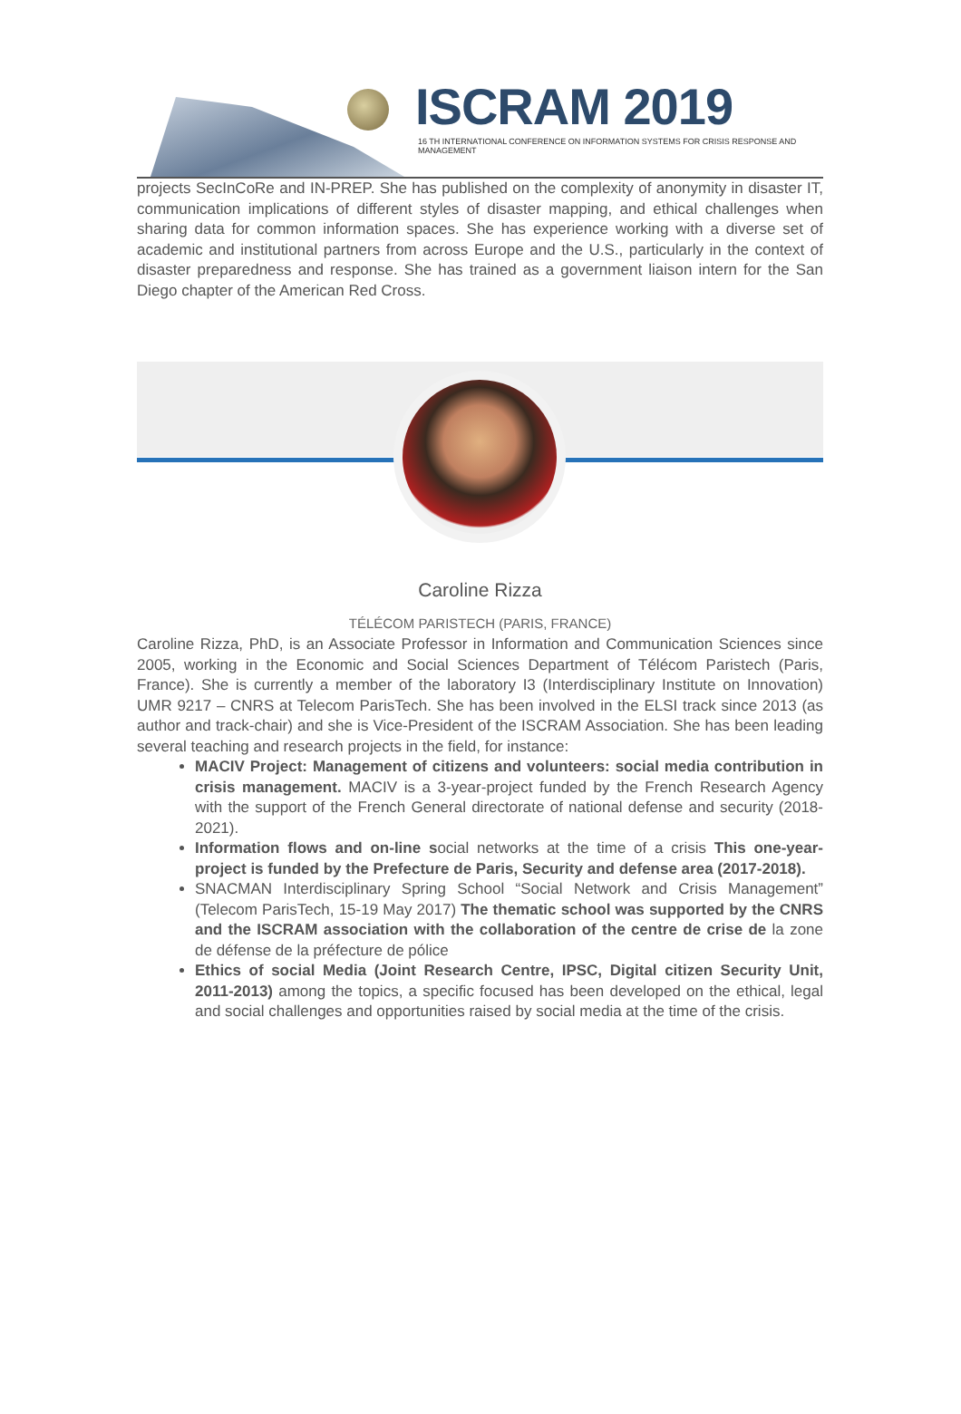ISCRAM 2019
16 TH INTERNATIONAL CONFERENCE ON INFORMATION SYSTEMS FOR CRISIS RESPONSE AND MANAGEMENT
projects SecInCoRe and IN-PREP. She has published on the complexity of anonymity in disaster IT, communication implications of different styles of disaster mapping, and ethical challenges when sharing data for common information spaces. She has experience working with a diverse set of academic and institutional partners from across Europe and the U.S., particularly in the context of disaster preparedness and response. She has trained as a government liaison intern for the San Diego chapter of the American Red Cross.
Caroline Rizza
TÉLÉCOM PARISTECH (PARIS, FRANCE)
Caroline Rizza, PhD, is an Associate Professor in Information and Communication Sciences since 2005, working in the Economic and Social Sciences Department of Télécom Paristech (Paris, France). She is currently a member of the laboratory I3 (Interdisciplinary Institute on Innovation) UMR 9217 – CNRS at Telecom ParisTech. She has been involved in the ELSI track since 2013 (as author and track-chair) and she is Vice-President of the ISCRAM Association. She has been leading several teaching and research projects in the field, for instance:
MACIV Project: Management of citizens and volunteers: social media contribution in crisis management. MACIV is a 3-year-project funded by the French Research Agency with the support of the French General directorate of national defense and security (2018-2021).
Information flows and on-line social networks at the time of a crisis This one-year-project is funded by the Prefecture de Paris, Security and defense area (2017-2018).
SNACMAN Interdisciplinary Spring School “Social Network and Crisis Management” (Telecom ParisTech, 15-19 May 2017) The thematic school was supported by the CNRS and the ISCRAM association with the collaboration of the centre de crise de la zone de défense de la préfecture de pólice
Ethics of social Media (Joint Research Centre, IPSC, Digital citizen Security Unit, 2011-2013) among the topics, a specific focused has been developed on the ethical, legal and social challenges and opportunities raised by social media at the time of the crisis.